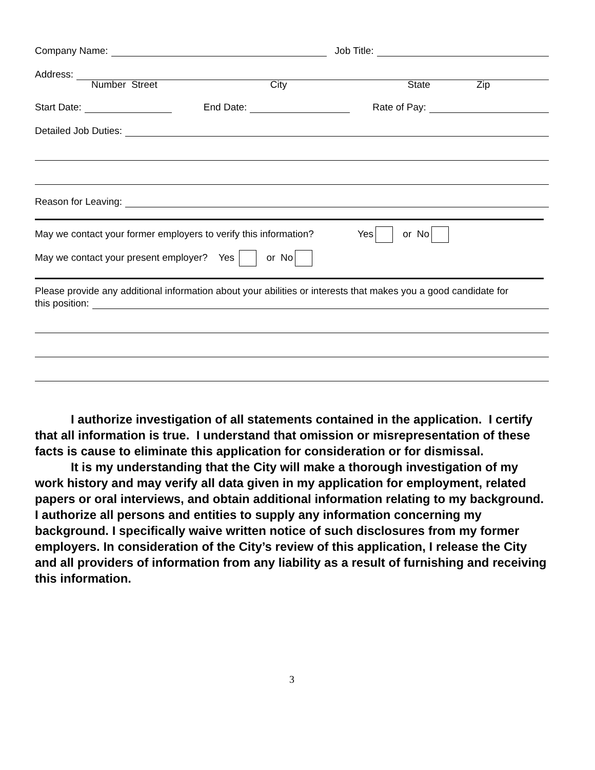Company Name: Job Title:
Address:
Number Street City State Zip
Start Date: End Date: Rate of Pay:
Detailed Job Duties:
Reason for Leaving:
May we contact your former employers to verify this information? Yes or No
May we contact your present employer? Yes or No
Please provide any additional information about your abilities or interests that makes you a good candidate for
this position:
I authorize investigation of all statements contained in the application. I certify that all information is true. I understand that omission or misrepresentation of these facts is cause to eliminate this application for consideration or for dismissal.
It is my understanding that the City will make a thorough investigation of my work history and may verify all data given in my application for employment, related papers or oral interviews, and obtain additional information relating to my background. I authorize all persons and entities to supply any information concerning my background. I specifically waive written notice of such disclosures from my former employers. In consideration of the City’s review of this application, I release the City and all providers of information from any liability as a result of furnishing and receiving this information.
3